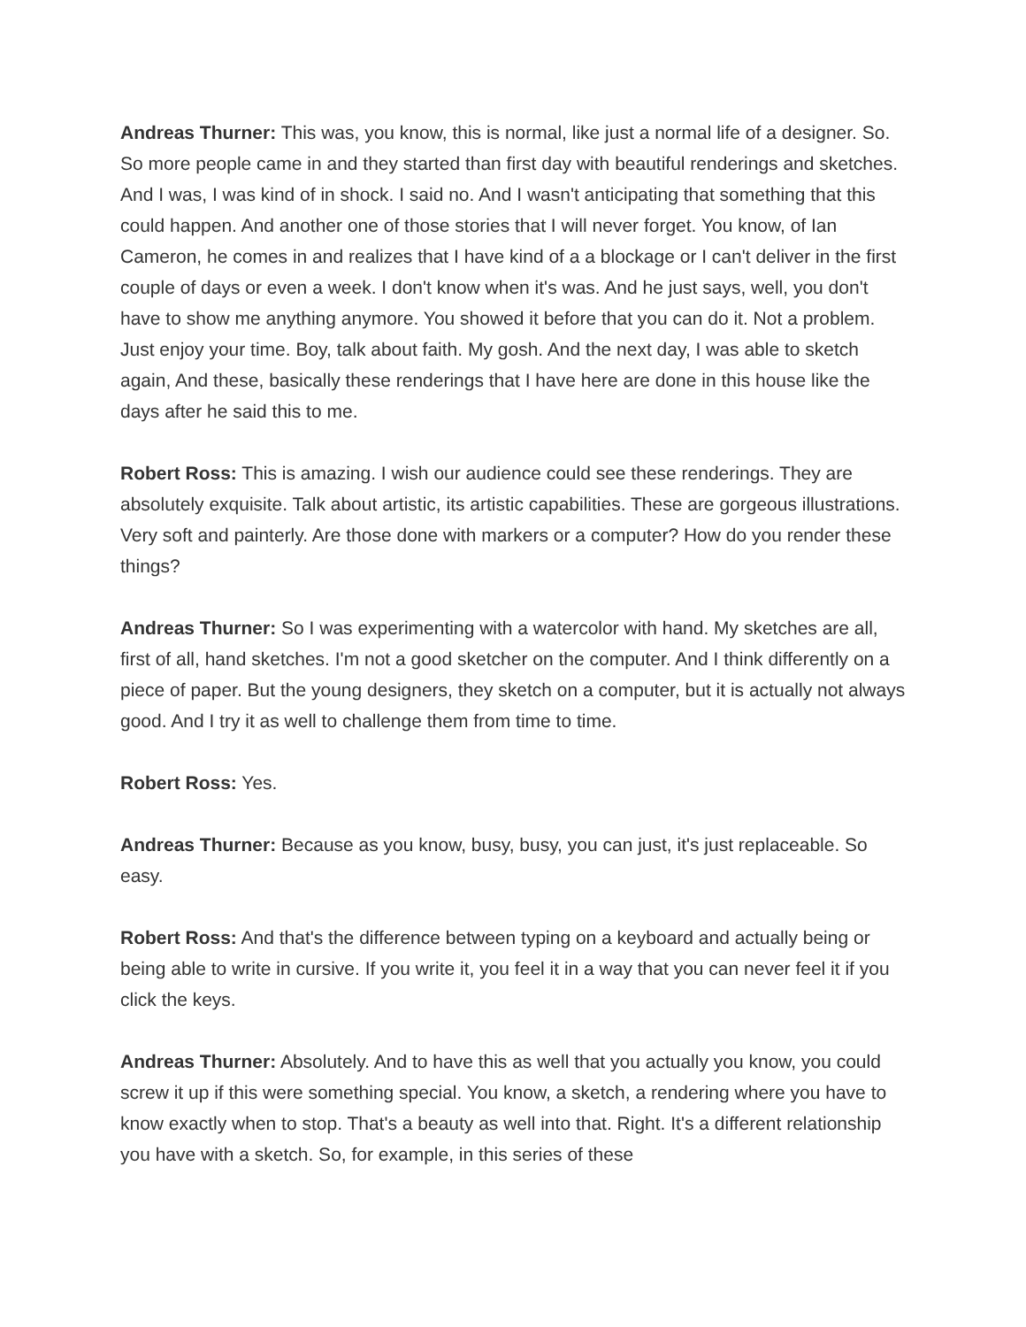Andreas Thurner: This was, you know, this is normal, like just a normal life of a designer. So. So more people came in and they started than first day with beautiful renderings and sketches. And I was, I was kind of in shock. I said no. And I wasn't anticipating that something that this could happen. And another one of those stories that I will never forget. You know, of Ian Cameron, he comes in and realizes that I have kind of a a blockage or I can't deliver in the first couple of days or even a week. I don't know when it's was. And he just says, well, you don't have to show me anything anymore. You showed it before that you can do it. Not a problem. Just enjoy your time. Boy, talk about faith. My gosh. And the next day, I was able to sketch again, And these, basically these renderings that I have here are done in this house like the days after he said this to me.
Robert Ross: This is amazing. I wish our audience could see these renderings. They are absolutely exquisite. Talk about artistic, its artistic capabilities. These are gorgeous illustrations. Very soft and painterly. Are those done with markers or a computer? How do you render these things?
Andreas Thurner: So I was experimenting with a watercolor with hand. My sketches are all, first of all, hand sketches. I'm not a good sketcher on the computer. And I think differently on a piece of paper. But the young designers, they sketch on a computer, but it is actually not always good. And I try it as well to challenge them from time to time.
Robert Ross: Yes.
Andreas Thurner: Because as you know, busy, busy, you can just, it's just replaceable. So easy.
Robert Ross: And that's the difference between typing on a keyboard and actually being or being able to write in cursive. If you write it, you feel it in a way that you can never feel it if you click the keys.
Andreas Thurner: Absolutely. And to have this as well that you actually you know, you could screw it up if this were something special. You know, a sketch, a rendering where you have to know exactly when to stop. That's a beauty as well into that. Right. It's a different relationship you have with a sketch. So, for example, in this series of these